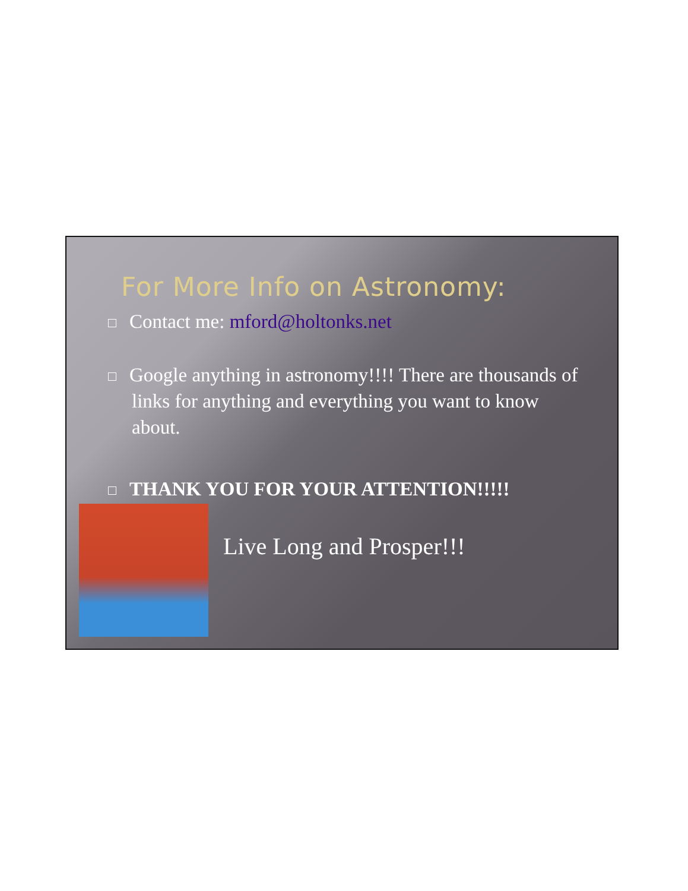For More Info on Astronomy:
Contact me: mford@holtonks.net
Google anything in astronomy!!!! There are thousands of links for anything and everything you want to know about.
THANK YOU FOR YOUR ATTENTION!!!!!
Live Long and Prosper!!!